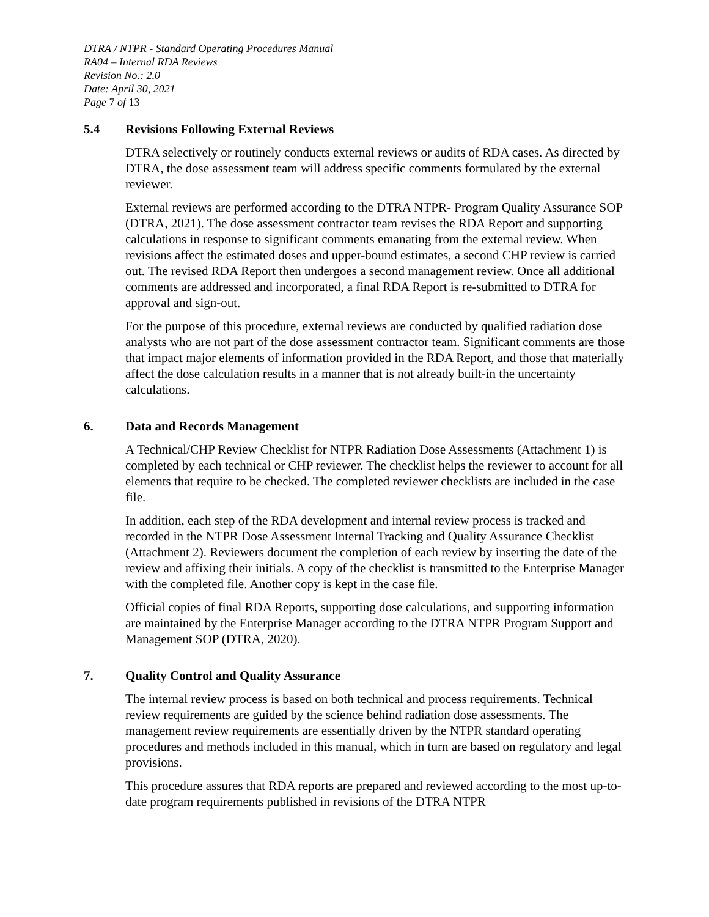DTRA / NTPR - Standard Operating Procedures Manual
RA04 – Internal RDA Reviews
Revision No.: 2.0
Date: April 30, 2021
Page 7 of 13
5.4 Revisions Following External Reviews
DTRA selectively or routinely conducts external reviews or audits of RDA cases. As directed by DTRA, the dose assessment team will address specific comments formulated by the external reviewer.
External reviews are performed according to the DTRA NTPR- Program Quality Assurance SOP (DTRA, 2021). The dose assessment contractor team revises the RDA Report and supporting calculations in response to significant comments emanating from the external review. When revisions affect the estimated doses and upper-bound estimates, a second CHP review is carried out. The revised RDA Report then undergoes a second management review. Once all additional comments are addressed and incorporated, a final RDA Report is re-submitted to DTRA for approval and sign-out.
For the purpose of this procedure, external reviews are conducted by qualified radiation dose analysts who are not part of the dose assessment contractor team. Significant comments are those that impact major elements of information provided in the RDA Report, and those that materially affect the dose calculation results in a manner that is not already built-in the uncertainty calculations.
6. Data and Records Management
A Technical/CHP Review Checklist for NTPR Radiation Dose Assessments (Attachment 1) is completed by each technical or CHP reviewer. The checklist helps the reviewer to account for all elements that require to be checked. The completed reviewer checklists are included in the case file.
In addition, each step of the RDA development and internal review process is tracked and recorded in the NTPR Dose Assessment Internal Tracking and Quality Assurance Checklist (Attachment 2). Reviewers document the completion of each review by inserting the date of the review and affixing their initials. A copy of the checklist is transmitted to the Enterprise Manager with the completed file. Another copy is kept in the case file.
Official copies of final RDA Reports, supporting dose calculations, and supporting information are maintained by the Enterprise Manager according to the DTRA NTPR Program Support and Management SOP (DTRA, 2020).
7. Quality Control and Quality Assurance
The internal review process is based on both technical and process requirements. Technical review requirements are guided by the science behind radiation dose assessments. The management review requirements are essentially driven by the NTPR standard operating procedures and methods included in this manual, which in turn are based on regulatory and legal provisions.
This procedure assures that RDA reports are prepared and reviewed according to the most up-to-date program requirements published in revisions of the DTRA NTPR